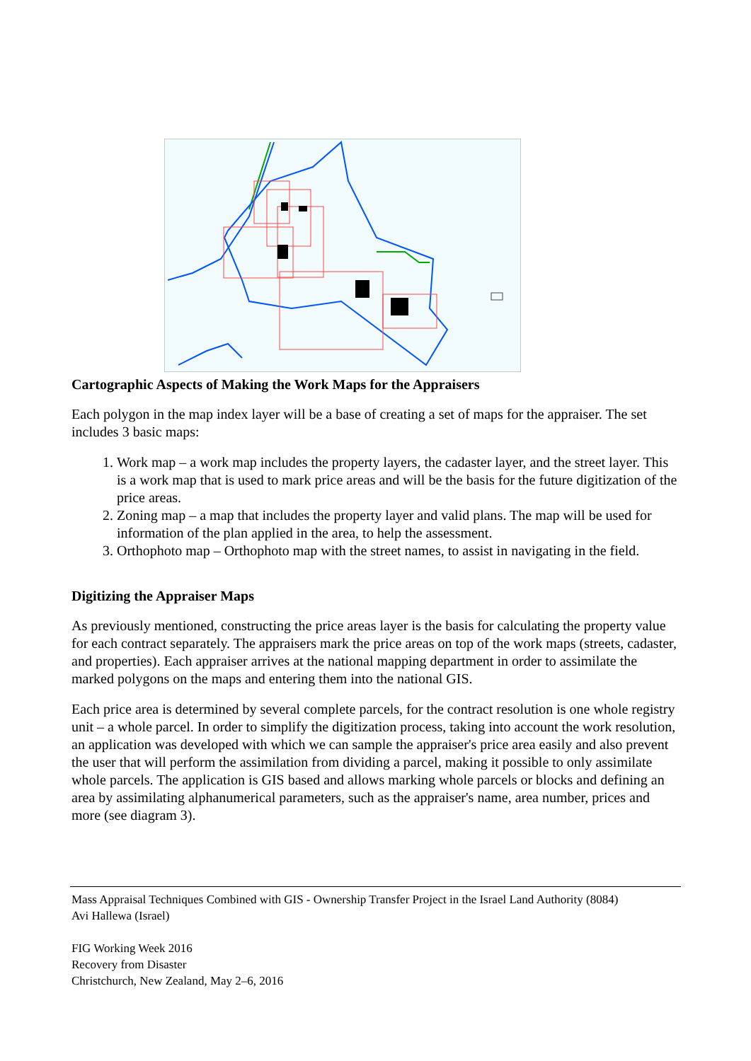Cartographic Aspects of Making the Work Maps for the Appraisers
Each polygon in the map index layer will be a base of creating a set of maps for the appraiser. The set includes 3 basic maps:
1. Work map – a work map includes the property layers, the cadaster layer, and the street layer. This is a work map that is used to mark price areas and will be the basis for the future digitization of the price areas.
2. Zoning map – a map that includes the property layer and valid plans. The map will be used for information of the plan applied in the area, to help the assessment.
3. Orthophoto map – Orthophoto map with the street names, to assist in navigating in the field.
Digitizing the Appraiser Maps
As previously mentioned, constructing the price areas layer is the basis for calculating the property value for each contract separately. The appraisers mark the price areas on top of the work maps (streets, cadaster, and properties). Each appraiser arrives at the national mapping department in order to assimilate the marked polygons on the maps and entering them into the national GIS.
Each price area is determined by several complete parcels, for the contract resolution is one whole registry unit – a whole parcel. In order to simplify the digitization process, taking into account the work resolution, an application was developed with which we can sample the appraiser's price area easily and also prevent the user that will perform the assimilation from dividing a parcel, making it possible to only assimilate whole parcels. The application is GIS based and allows marking whole parcels or blocks and defining an area by assimilating alphanumerical parameters, such as the appraiser's name, area number, prices and more (see diagram 3).
Mass Appraisal Techniques Combined with GIS - Ownership Transfer Project in the Israel Land Authority (8084)
Avi Hallewa (Israel)
FIG Working Week 2016
Recovery from Disaster
Christchurch, New Zealand, May 2–6, 2016